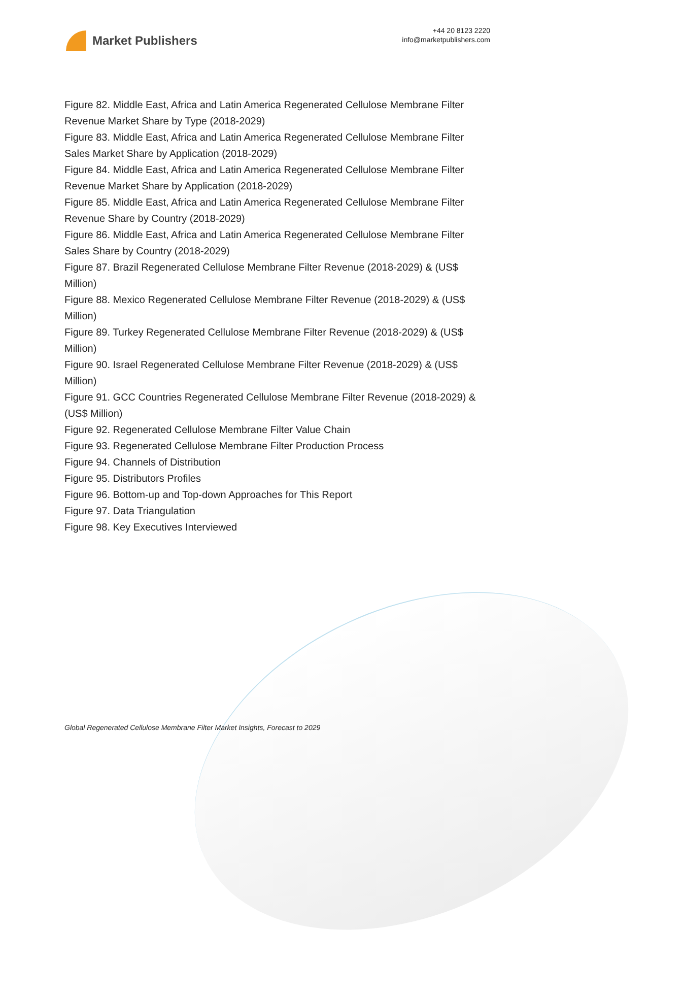Market Publishers
+44 20 8123 2220
info@marketpublishers.com
Figure 82. Middle East, Africa and Latin America Regenerated Cellulose Membrane Filter Revenue Market Share by Type (2018-2029)
Figure 83. Middle East, Africa and Latin America Regenerated Cellulose Membrane Filter Sales Market Share by Application (2018-2029)
Figure 84. Middle East, Africa and Latin America Regenerated Cellulose Membrane Filter Revenue Market Share by Application (2018-2029)
Figure 85. Middle East, Africa and Latin America Regenerated Cellulose Membrane Filter Revenue Share by Country (2018-2029)
Figure 86. Middle East, Africa and Latin America Regenerated Cellulose Membrane Filter Sales Share by Country (2018-2029)
Figure 87. Brazil Regenerated Cellulose Membrane Filter Revenue (2018-2029) & (US$ Million)
Figure 88. Mexico Regenerated Cellulose Membrane Filter Revenue (2018-2029) & (US$ Million)
Figure 89. Turkey Regenerated Cellulose Membrane Filter Revenue (2018-2029) & (US$ Million)
Figure 90. Israel Regenerated Cellulose Membrane Filter Revenue (2018-2029) & (US$ Million)
Figure 91. GCC Countries Regenerated Cellulose Membrane Filter Revenue (2018-2029) & (US$ Million)
Figure 92. Regenerated Cellulose Membrane Filter Value Chain
Figure 93. Regenerated Cellulose Membrane Filter Production Process
Figure 94. Channels of Distribution
Figure 95. Distributors Profiles
Figure 96. Bottom-up and Top-down Approaches for This Report
Figure 97. Data Triangulation
Figure 98. Key Executives Interviewed
Global Regenerated Cellulose Membrane Filter Market Insights, Forecast to 2029